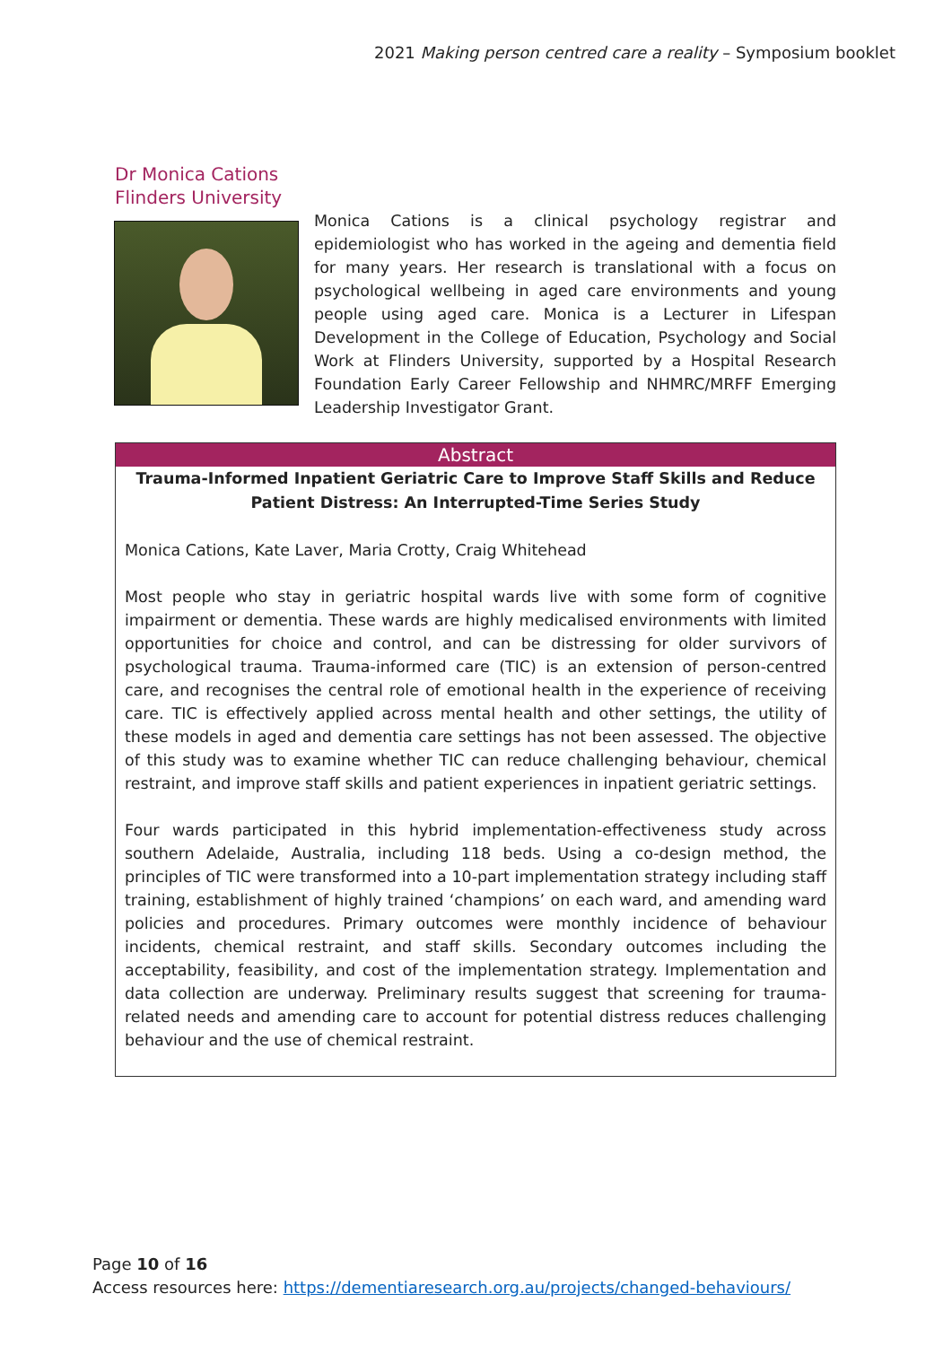2021 Making person centred care a reality – Symposium booklet
Dr Monica Cations
Flinders University
Monica Cations is a clinical psychology registrar and epidemiologist who has worked in the ageing and dementia field for many years. Her research is translational with a focus on psychological wellbeing in aged care environments and young people using aged care. Monica is a Lecturer in Lifespan Development in the College of Education, Psychology and Social Work at Flinders University, supported by a Hospital Research Foundation Early Career Fellowship and NHMRC/MRFF Emerging Leadership Investigator Grant.
Abstract
Trauma-Informed Inpatient Geriatric Care to Improve Staff Skills and Reduce Patient Distress: An Interrupted-Time Series Study
Monica Cations, Kate Laver, Maria Crotty, Craig Whitehead
Most people who stay in geriatric hospital wards live with some form of cognitive impairment or dementia. These wards are highly medicalised environments with limited opportunities for choice and control, and can be distressing for older survivors of psychological trauma. Trauma-informed care (TIC) is an extension of person-centred care, and recognises the central role of emotional health in the experience of receiving care. TIC is effectively applied across mental health and other settings, the utility of these models in aged and dementia care settings has not been assessed. The objective of this study was to examine whether TIC can reduce challenging behaviour, chemical restraint, and improve staff skills and patient experiences in inpatient geriatric settings.
Four wards participated in this hybrid implementation-effectiveness study across southern Adelaide, Australia, including 118 beds. Using a co-design method, the principles of TIC were transformed into a 10-part implementation strategy including staff training, establishment of highly trained ‘champions’ on each ward, and amending ward policies and procedures. Primary outcomes were monthly incidence of behaviour incidents, chemical restraint, and staff skills. Secondary outcomes including the acceptability, feasibility, and cost of the implementation strategy. Implementation and data collection are underway. Preliminary results suggest that screening for trauma-related needs and amending care to account for potential distress reduces challenging behaviour and the use of chemical restraint.
Page 10 of 16
Access resources here: https://dementiaresearch.org.au/projects/changed-behaviours/